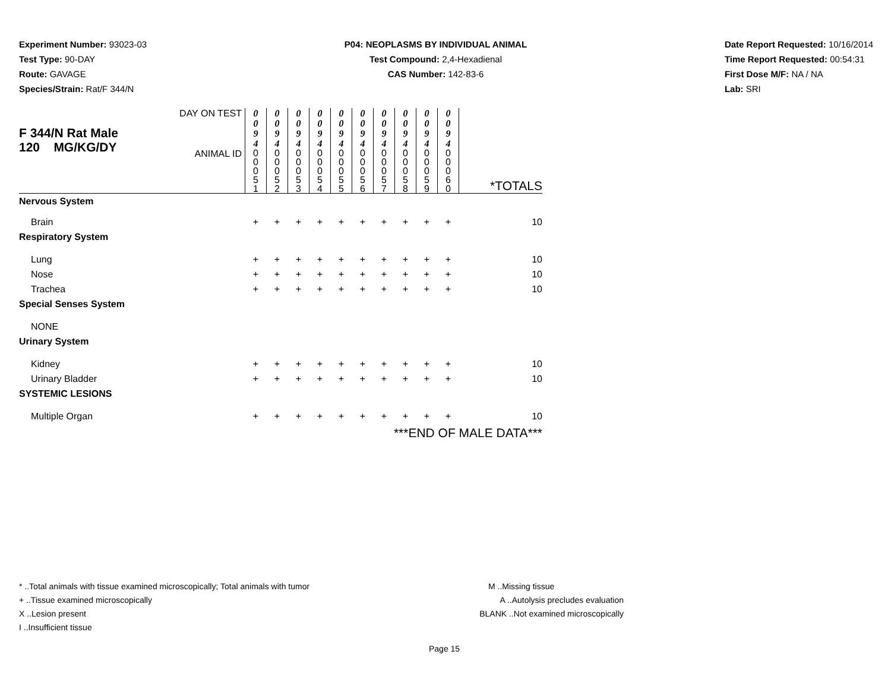Experiment Number: 93023-03
Test Type: 90-DAY
Route: GAVAGE
Species/Strain: Rat/F 344/N
P04: NEOPLASMS BY INDIVIDUAL ANIMAL
Test Compound: 2,4-Hexadienal
CAS Number: 142-83-6
Date Report Requested: 10/16/2014
Time Report Requested: 00:54:31
First Dose M/F: NA / NA
Lab: SRI
| F 344/N Rat Male 120 MG/KG/DY | DAY ON TEST | 0 0 9 4 | 0 0 9 4 | 0 0 9 4 | 0 0 9 4 | 0 0 9 4 | 0 0 9 4 | 0 0 9 4 | 0 0 9 4 | 0 0 9 4 | 0 0 9 4 | |
| | ANIMAL ID | 0 0 0 5 1 | 0 0 0 5 2 | 0 0 0 5 3 | 0 0 0 5 4 | 0 0 0 5 5 | 0 0 0 5 6 | 0 0 0 5 7 | 0 0 0 5 8 | 0 0 0 5 9 | 0 0 0 6 0 | *TOTALS |
| Nervous System | | | | | | | | | | | | |
| Brain | | + | + | + | + | + | + | + | + | + | + | 10 |
| Respiratory System | | | | | | | | | | | | |
| Lung | | + | + | + | + | + | + | + | + | + | + | 10 |
| Nose | | + | + | + | + | + | + | + | + | + | + | 10 |
| Trachea | | + | + | + | + | + | + | + | + | + | + | 10 |
| Special Senses System | | | | | | | | | | | | |
| NONE | | | | | | | | | | | | |
| Urinary System | | | | | | | | | | | | |
| Kidney | | + | + | + | + | + | + | + | + | + | + | 10 |
| Urinary Bladder | | + | + | + | + | + | + | + | + | + | + | 10 |
| SYSTEMIC LESIONS | | | | | | | | | | | | |
| Multiple Organ | | + | + | + | + | + | + | + | + | + | + | 10 |
| ***END OF MALE DATA*** | | | | | | | | | | | | |
* ..Total animals with tissue examined microscopically; Total animals with tumor
+ ..Tissue examined microscopically
X ..Lesion present
I ..Insufficient tissue
M ..Missing tissue
A ..Autolysis precludes evaluation
BLANK ..Not examined microscopically
Page 15